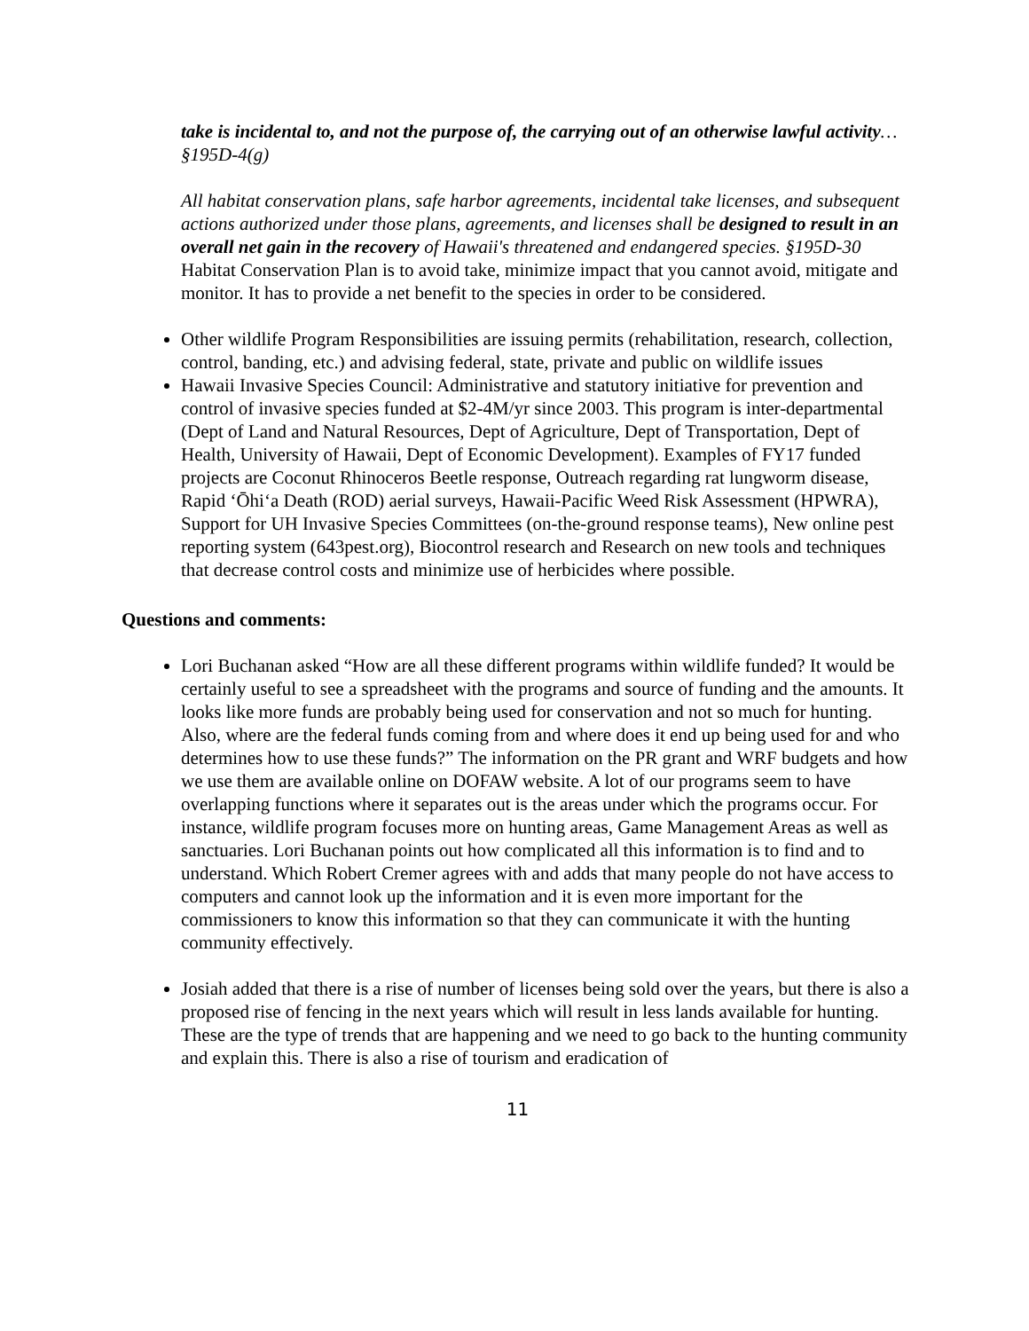take is incidental to, and not the purpose of, the carrying out of an otherwise lawful activity… §195D-4(g)
All habitat conservation plans, safe harbor agreements, incidental take licenses, and subsequent actions authorized under those plans, agreements, and licenses shall be designed to result in an overall net gain in the recovery of Hawaii's threatened and endangered species. §195D-30
Habitat Conservation Plan is to avoid take, minimize impact that you cannot avoid, mitigate and monitor. It has to provide a net benefit to the species in order to be considered.
Other wildlife Program Responsibilities are issuing permits (rehabilitation, research, collection, control, banding, etc.) and advising federal, state, private and public on wildlife issues
Hawaii Invasive Species Council: Administrative and statutory initiative for prevention and control of invasive species funded at $2-4M/yr since 2003. This program is inter-departmental (Dept of Land and Natural Resources, Dept of Agriculture, Dept of Transportation, Dept of Health, University of Hawaii, Dept of Economic Development). Examples of FY17 funded projects are Coconut Rhinoceros Beetle response, Outreach regarding rat lungworm disease, Rapid ‘Ōhi‘a Death (ROD) aerial surveys, Hawaii-Pacific Weed Risk Assessment (HPWRA), Support for UH Invasive Species Committees (on-the-ground response teams), New online pest reporting system (643pest.org), Biocontrol research and Research on new tools and techniques that decrease control costs and minimize use of herbicides where possible.
Questions and comments:
Lori Buchanan asked “How are all these different programs within wildlife funded? It would be certainly useful to see a spreadsheet with the programs and source of funding and the amounts. It looks like more funds are probably being used for conservation and not so much for hunting. Also, where are the federal funds coming from and where does it end up being used for and who determines how to use these funds?” The information on the PR grant and WRF budgets and how we use them are available online on DOFAW website. A lot of our programs seem to have overlapping functions where it separates out is the areas under which the programs occur. For instance, wildlife program focuses more on hunting areas, Game Management Areas as well as sanctuaries. Lori Buchanan points out how complicated all this information is to find and to understand. Which Robert Cremer agrees with and adds that many people do not have access to computers and cannot look up the information and it is even more important for the commissioners to know this information so that they can communicate it with the hunting community effectively.
Josiah added that there is a rise of number of licenses being sold over the years, but there is also a proposed rise of fencing in the next years which will result in less lands available for hunting. These are the type of trends that are happening and we need to go back to the hunting community and explain this. There is also a rise of tourism and eradication of
11